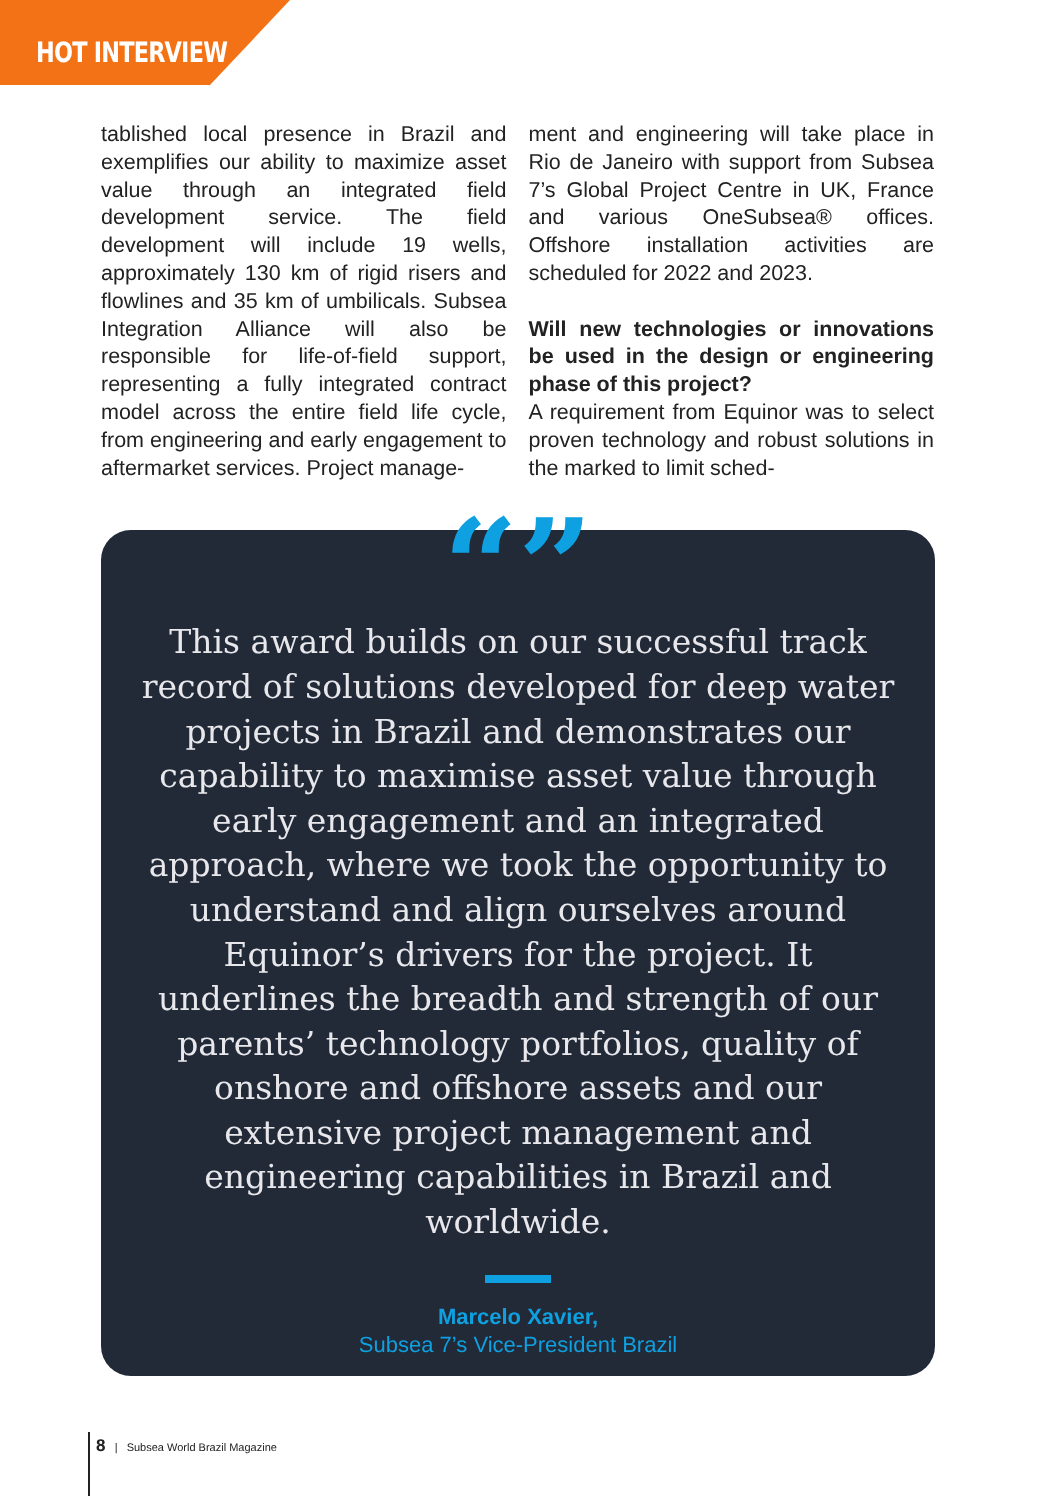HOT INTERVIEW
tablished local presence in Brazil and exemplifies our ability to maximize asset value through an integrated field development service. The field development will include 19 wells, approximately 130 km of rigid risers and flowlines and 35 km of umbilicals. Subsea Integration Alliance will also be responsible for life-of-field support, representing a fully integrated contract model across the entire field life cycle, from engineering and early engagement to aftermarket services. Project manage-
ment and engineering will take place in Rio de Janeiro with support from Subsea 7’s Global Project Centre in UK, France and various OneSubsea® offices. Offshore installation activities are scheduled for 2022 and 2023.
Will new technologies or innovations be used in the design or engineering phase of this project?
A requirement from Equinor was to select proven technology and robust solutions in the marked to limit sched-
“”
This award builds on our successful track record of solutions developed for deep water projects in Brazil and demonstrates our capability to maximise asset value through early engagement and an integrated approach, where we took the opportunity to understand and align ourselves around Equinor’s drivers for the project. It underlines the breadth and strength of our parents’ technology portfolios, quality of onshore and offshore assets and our extensive project management and engineering capabilities in Brazil and worldwide.
Marcelo Xavier,
Subsea 7’s Vice-President Brazil
8 | Subsea World Brazil Magazine